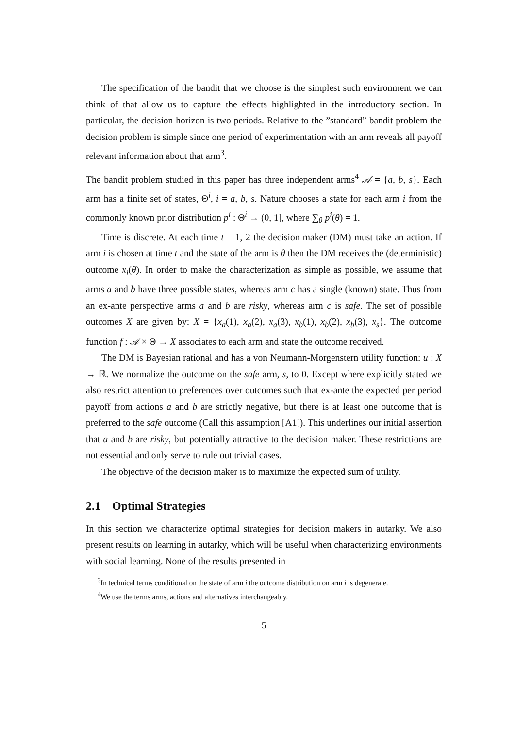The specification of the bandit that we choose is the simplest such environment we can think of that allow us to capture the effects highlighted in the introductory section. In particular, the decision horizon is two periods. Relative to the ”standard” bandit problem the decision problem is simple since one period of experimentation with an arm reveals all payoff relevant information about that arm<sup>3</sup>.
The bandit problem studied in this paper has three independent arms<sup>4</sup> 𝒜 = {a, b, s}. Each arm has a finite set of states, Θ<sup>i</sup>, i = a, b, s. Nature chooses a state for each arm i from the commonly known prior distribution p<sup>i</sup> : Θ<sup>i</sup> → (0, 1], where ∑<sub>θ</sub> p<sup>i</sup>(θ) = 1.
Time is discrete. At each time t = 1, 2 the decision maker (DM) must take an action. If arm i is chosen at time t and the state of the arm is θ then the DM receives the (deterministic) outcome x<sub>i</sub>(θ). In order to make the characterization as simple as possible, we assume that arms a and b have three possible states, whereas arm c has a single (known) state. Thus from an ex-ante perspective arms a and b are risky, whereas arm c is safe. The set of possible outcomes X are given by: X = {x<sub>a</sub>(1), x<sub>a</sub>(2), x<sub>a</sub>(3), x<sub>b</sub>(1), x<sub>b</sub>(2), x<sub>b</sub>(3), x<sub>s</sub>}. The outcome function f : 𝒜 × Θ → X associates to each arm and state the outcome received.
The DM is Bayesian rational and has a von Neumann-Morgenstern utility function: u : X → ℝ. We normalize the outcome on the safe arm, s, to 0. Except where explicitly stated we also restrict attention to preferences over outcomes such that ex-ante the expected per period payoff from actions a and b are strictly negative, but there is at least one outcome that is preferred to the safe outcome (Call this assumption [A1]). This underlines our initial assertion that a and b are risky, but potentially attractive to the decision maker. These restrictions are not essential and only serve to rule out trivial cases.
The objective of the decision maker is to maximize the expected sum of utility.
2.1 Optimal Strategies
In this section we characterize optimal strategies for decision makers in autarky. We also present results on learning in autarky, which will be useful when characterizing environments with social learning. None of the results presented in
<sup>3</sup> In technical terms conditional on the state of arm i the outcome distribution on arm i is degenerate.
<sup>4</sup> We use the terms arms, actions and alternatives interchangeably.
5